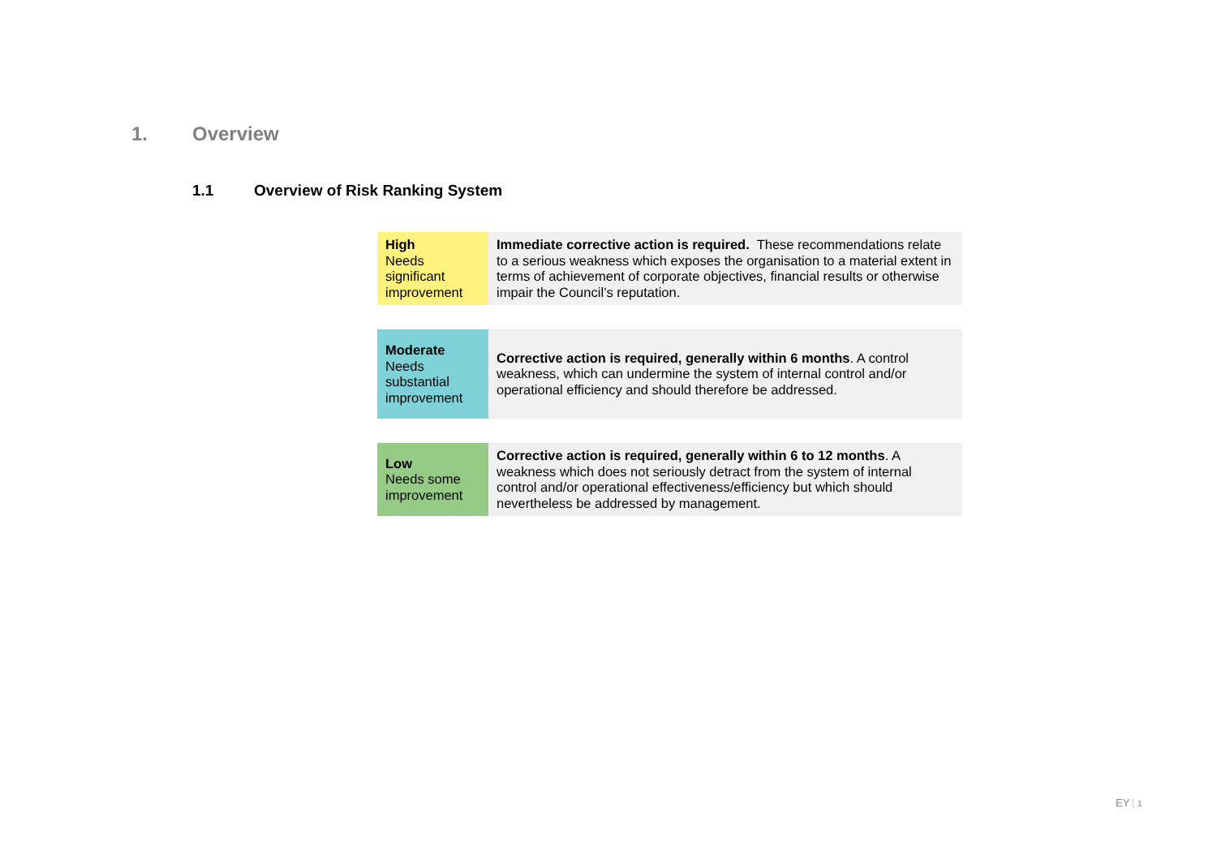1. Overview
1.1 Overview of Risk Ranking System
| High Needs significant improvement | Immediate corrective action is required. These recommendations relate to a serious weakness which exposes the organisation to a material extent in terms of achievement of corporate objectives, financial results or otherwise impair the Council’s reputation. |
| Moderate Needs substantial improvement | Corrective action is required, generally within 6 months . A control weakness, which can undermine the system of internal control and/or operational efficiency and should therefore be addressed. |
| Low Needs some improvement | Corrective action is required, generally within 6 to 12 months . A weakness which does not seriously detract from the system of internal control and/or operational effectiveness/efficiency but which should nevertheless be addressed by management. |
EY 1